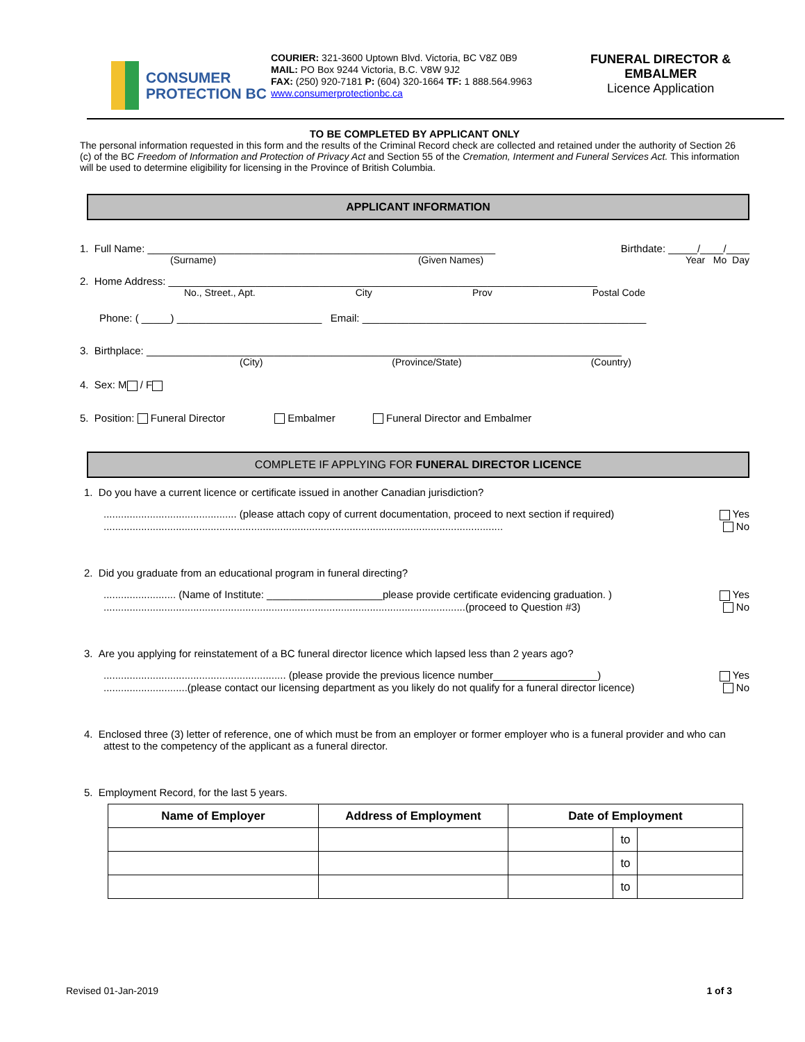CONSUMER
PROTECTION BC
COURIER: 321-3600 Uptown Blvd. Victoria, BC V8Z 0B9
MAIL: PO Box 9244 Victoria, B.C. V8W 9J2
FAX: (250) 920-7181 P: (604) 320-1664 TF: 1 888.564.9963
www.consumerprotectionbc.ca
FUNERAL DIRECTOR &
EMBALMER
Licence Application
TO BE COMPLETED BY APPLICANT ONLY
The personal information requested in this form and the results of the Criminal Record check are collected and retained under the authority of Section 26 (c) of the BC Freedom of Information and Protection of Privacy Act and Section 55 of the Cremation, Interment and Funeral Services Act. This information will be used to determine eligibility for licensing in the Province of British Columbia.
APPLICANT INFORMATION
1. Full Name: ____________________________________________________________ Birthdate: _____/____/____
(Surname) (Given Names) Year Mo Day
2. Home Address: __________________________________________________________________________
No., Street., Apt. City Prov Postal Code
Phone: ( _____) _________________________ Email: _________________________________________________
3. Birthplace: __________________________________________________________________________________
(City) (Province/State) (Country)
4. Sex: M / F
5. Position: Funeral Director Embalmer Funeral Director and Embalmer
COMPLETE IF APPLYING FOR FUNERAL DIRECTOR LICENCE
1. Do you have a current licence or certificate issued in another Canadian jurisdiction?
.............................................. (please attach copy of current documentation, proceed to next section if required) Yes
.......................................................................................................................................... No
2. Did you graduate from an educational program in funeral directing?
......................... (Name of Institute: ____________________please provide certificate evidencing graduation. ) Yes
.............................................................................................................................(proceed to Question #3) No
3. Are you applying for reinstatement of a BC funeral director licence which lapsed less than 2 years ago?
............................................................... (please provide the previous licence number__________________) Yes
.............................(please contact our licensing department as you likely do not qualify for a funeral director licence) No
4. Enclosed three (3) letter of reference, one of which must be from an employer or former employer who is a funeral provider and who can attest to the competency of the applicant as a funeral director.
5. Employment Record, for the last 5 years.
| Name of Employer | Address of Employment | Date of Employment | | |
| --- | --- | --- | --- | --- |
| | | | to | |
| | | | to | |
| | | | to | |
Revised 01-Jan-2019 1 of 3